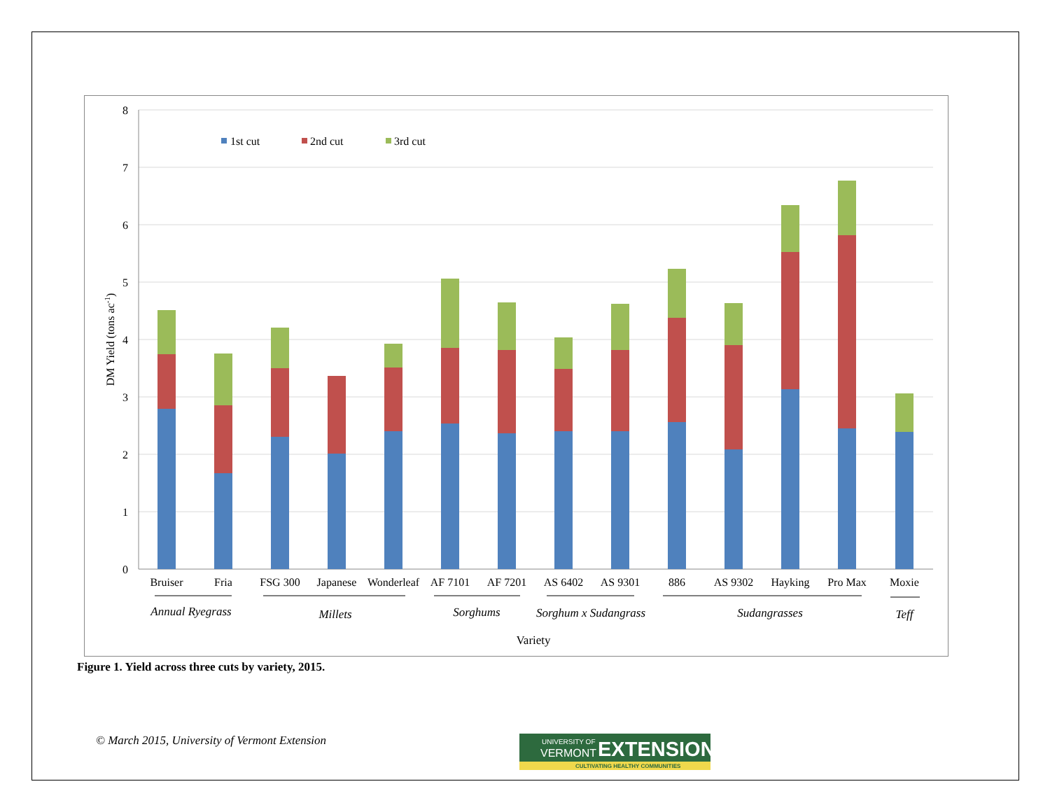8
7
6
5
4
3
2
1
0
DM Yield (tons ac-1)
1st cut
2nd cut
3rd cut
Bruiser
Fria
FSG 300
Japanese
Wonderleaf
AF 7101
AF 7201
AS 6402
AS 9301
886
AS 9302
Hayking
Pro Max
Moxie
Annual Ryegrass
Millets
Sorghums
Sorghum x Sudangrass
Sudangrasses
Teff
Variety
Figure 1. Yield across three cuts by variety, 2015.
© March 2015, University of Vermont Extension
UNIVERSITY OF
VERMONT
EXTENSION
CULTIVATING HEALTHY COMMUNITIES